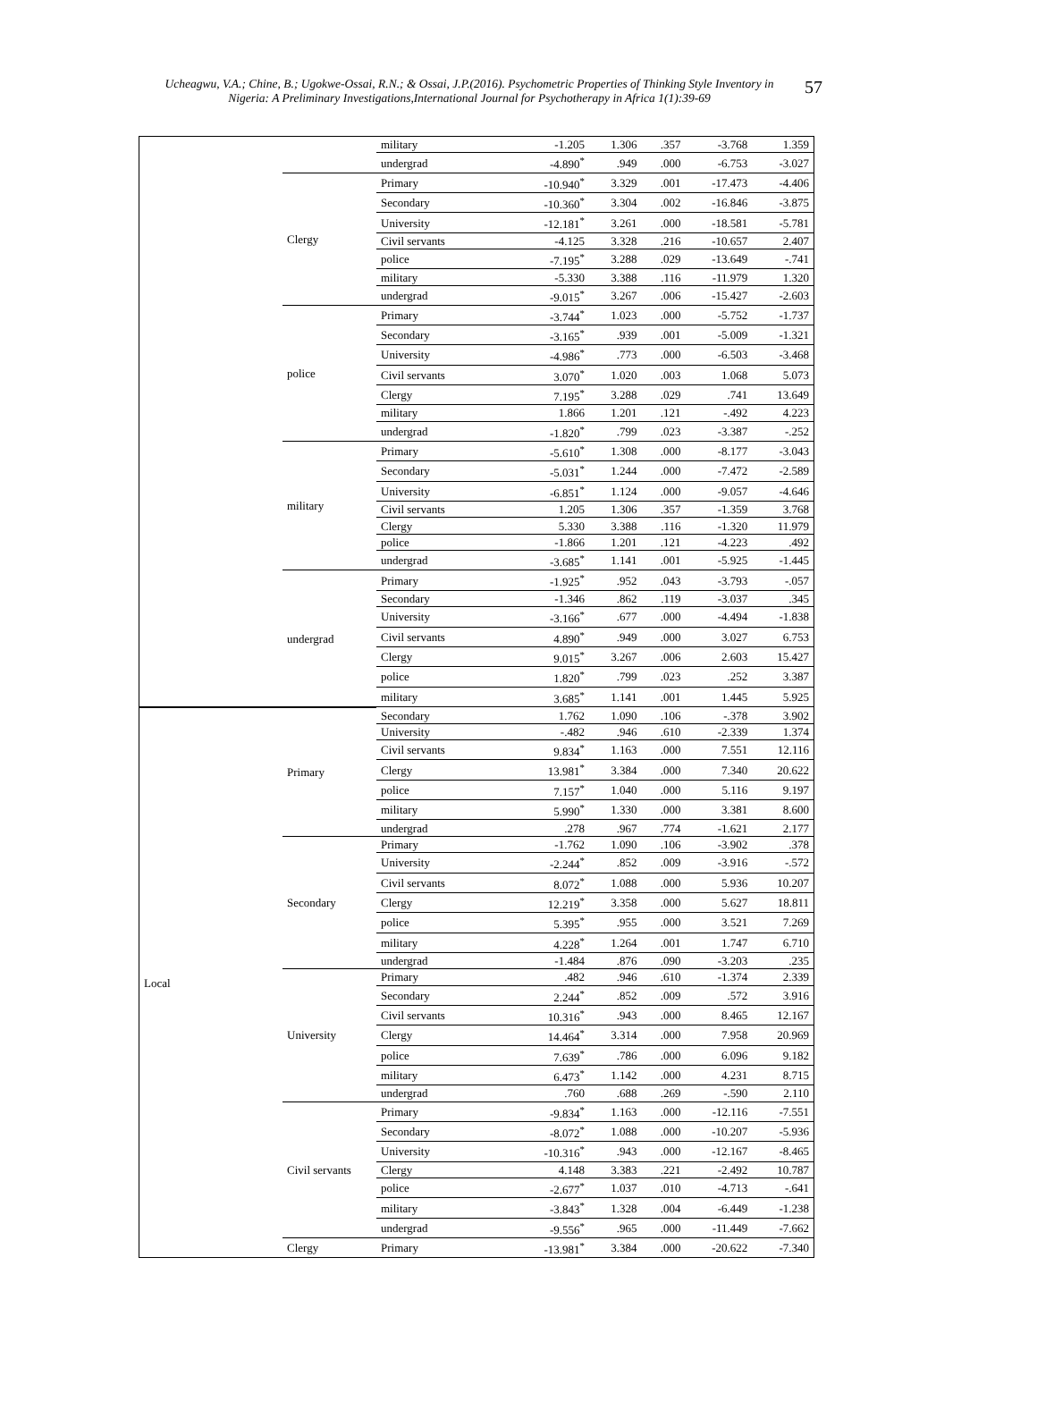Ucheagwu, V.A.; Chine, B.; Ugokwe-Ossai, R.N.; & Ossai, J.P.(2016). Psychometric Properties of Thinking Style Inventory in Nigeria: A Preliminary Investigations,International Journal for Psychotherapy in Africa 1(1):39-69 57
| | | military | -1.205 | 1.306 | .357 | -3.768 | 1.359 |
| | | undergrad | -4.890<sup>*</sup> | .949 | .000 | -6.753 | -3.027 |
| | Clergy | Primary | -10.940<sup>*</sup> | 3.329 | .001 | -17.473 | -4.406 |
| | | Secondary | -10.360<sup>*</sup> | 3.304 | .002 | -16.846 | -3.875 |
| | | University | -12.181<sup>*</sup> | 3.261 | .000 | -18.581 | -5.781 |
| | | Civil servants | -4.125 | 3.328 | .216 | -10.657 | 2.407 |
| | | police | -7.195<sup>*</sup> | 3.288 | .029 | -13.649 | -.741 |
| | | military | -5.330 | 3.388 | .116 | -11.979 | 1.320 |
| | | undergrad | -9.015<sup>*</sup> | 3.267 | .006 | -15.427 | -2.603 |
| | police | Primary | -3.744<sup>*</sup> | 1.023 | .000 | -5.752 | -1.737 |
| | | Secondary | -3.165<sup>*</sup> | .939 | .001 | -5.009 | -1.321 |
| | | University | -4.986<sup>*</sup> | .773 | .000 | -6.503 | -3.468 |
| | | Civil servants | 3.070<sup>*</sup> | 1.020 | .003 | 1.068 | 5.073 |
| | | Clergy | 7.195<sup>*</sup> | 3.288 | .029 | .741 | 13.649 |
| | | military | 1.866 | 1.201 | .121 | -.492 | 4.223 |
| | | undergrad | -1.820<sup>*</sup> | .799 | .023 | -3.387 | -.252 |
| | military | Primary | -5.610<sup>*</sup> | 1.308 | .000 | -8.177 | -3.043 |
| | | Secondary | -5.031<sup>*</sup> | 1.244 | .000 | -7.472 | -2.589 |
| | | University | -6.851<sup>*</sup> | 1.124 | .000 | -9.057 | -4.646 |
| | | Civil servants | 1.205 | 1.306 | .357 | -1.359 | 3.768 |
| | | Clergy | 5.330 | 3.388 | .116 | -1.320 | 11.979 |
| | | police | -1.866 | 1.201 | .121 | -4.223 | .492 |
| | | undergrad | -3.685<sup>*</sup> | 1.141 | .001 | -5.925 | -1.445 |
| | undergrad | Primary | -1.925<sup>*</sup> | .952 | .043 | -3.793 | -.057 |
| | | Secondary | -1.346 | .862 | .119 | -3.037 | .345 |
| | | University | -3.166<sup>*</sup> | .677 | .000 | -4.494 | -1.838 |
| | | Civil servants | 4.890<sup>*</sup> | .949 | .000 | 3.027 | 6.753 |
| | | Clergy | 9.015<sup>*</sup> | 3.267 | .006 | 2.603 | 15.427 |
| | | police | 1.820<sup>*</sup> | .799 | .023 | .252 | 3.387 |
| | | military | 3.685<sup>*</sup> | 1.141 | .001 | 1.445 | 5.925 |
| Local | Primary | Secondary | 1.762 | 1.090 | .106 | -.378 | 3.902 |
| | | University | -.482 | .946 | .610 | -2.339 | 1.374 |
| | | Civil servants | 9.834<sup>*</sup> | 1.163 | .000 | 7.551 | 12.116 |
| | | Clergy | 13.981<sup>*</sup> | 3.384 | .000 | 7.340 | 20.622 |
| | | police | 7.157<sup>*</sup> | 1.040 | .000 | 5.116 | 9.197 |
| | | military | 5.990<sup>*</sup> | 1.330 | .000 | 3.381 | 8.600 |
| | | undergrad | .278 | .967 | .774 | -1.621 | 2.177 |
| | Secondary | Primary | -1.762 | 1.090 | .106 | -3.902 | .378 |
| | | University | -2.244<sup>*</sup> | .852 | .009 | -3.916 | -.572 |
| | | Civil servants | 8.072<sup>*</sup> | 1.088 | .000 | 5.936 | 10.207 |
| | | Clergy | 12.219<sup>*</sup> | 3.358 | .000 | 5.627 | 18.811 |
| | | police | 5.395<sup>*</sup> | .955 | .000 | 3.521 | 7.269 |
| | | military | 4.228<sup>*</sup> | 1.264 | .001 | 1.747 | 6.710 |
| | | undergrad | -1.484 | .876 | .090 | -3.203 | .235 |
| | University | Primary | .482 | .946 | .610 | -1.374 | 2.339 |
| | | Secondary | 2.244<sup>*</sup> | .852 | .009 | .572 | 3.916 |
| | | Civil servants | 10.316<sup>*</sup> | .943 | .000 | 8.465 | 12.167 |
| | | Clergy | 14.464<sup>*</sup> | 3.314 | .000 | 7.958 | 20.969 |
| | | police | 7.639<sup>*</sup> | .786 | .000 | 6.096 | 9.182 |
| | | military | 6.473<sup>*</sup> | 1.142 | .000 | 4.231 | 8.715 |
| | | undergrad | .760 | .688 | .269 | -.590 | 2.110 |
| | Civil servants | Primary | -9.834<sup>*</sup> | 1.163 | .000 | -12.116 | -7.551 |
| | | Secondary | -8.072<sup>*</sup> | 1.088 | .000 | -10.207 | -5.936 |
| | | University | -10.316<sup>*</sup> | .943 | .000 | -12.167 | -8.465 |
| | | Clergy | 4.148 | 3.383 | .221 | -2.492 | 10.787 |
| | | police | -2.677<sup>*</sup> | 1.037 | .010 | -4.713 | -.641 |
| | | military | -3.843<sup>*</sup> | 1.328 | .004 | -6.449 | -1.238 |
| | | undergrad | -9.556<sup>*</sup> | .965 | .000 | -11.449 | -7.662 |
| | Clergy | Primary | -13.981<sup>*</sup> | 3.384 | .000 | -20.622 | -7.340 |